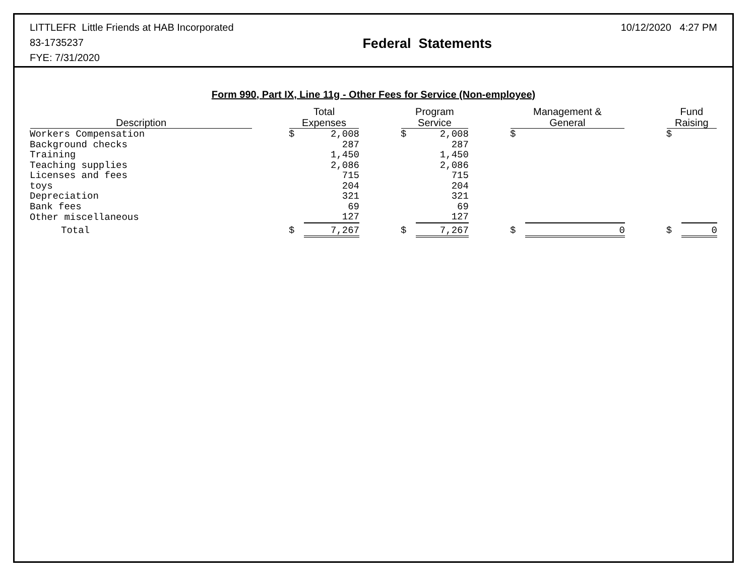LITTLEFR Little Friends at HAB Incorporated
83-1735237
FYE: 7/31/2020
Federal Statements
10/12/2020 4:27 PM
Form 990, Part IX, Line 11g - Other Fees for Service (Non-employee)
| Description | | Total Expenses | | | Program Service | | | Management & General | | | Fund Raising | |
| --- | --- | --- | --- | --- | --- | --- | --- | --- | --- | --- | --- | --- |
| Workers Compensation | | $ | 2,008 | | $ | 2,008 | | $ | | | $ | |
| Background checks | | | 287 | | | 287 | | | | | | |
| Training | | | 1,450 | | | 1,450 | | | | | | |
| Teaching supplies | | | 2,086 | | | 2,086 | | | | | | |
| Licenses and fees | | | 715 | | | 715 | | | | | | |
| toys | | | 204 | | | 204 | | | | | | |
| Depreciation | | | 321 | | | 321 | | | | | | |
| Bank fees | | | 69 | | | 69 | | | | | | |
| Other miscellaneous | | | 127 | | | 127 | | | | | | |
| Total | | $ | 7,267 | | $ | 7,267 | | $ | 0 | | $ | 0 |